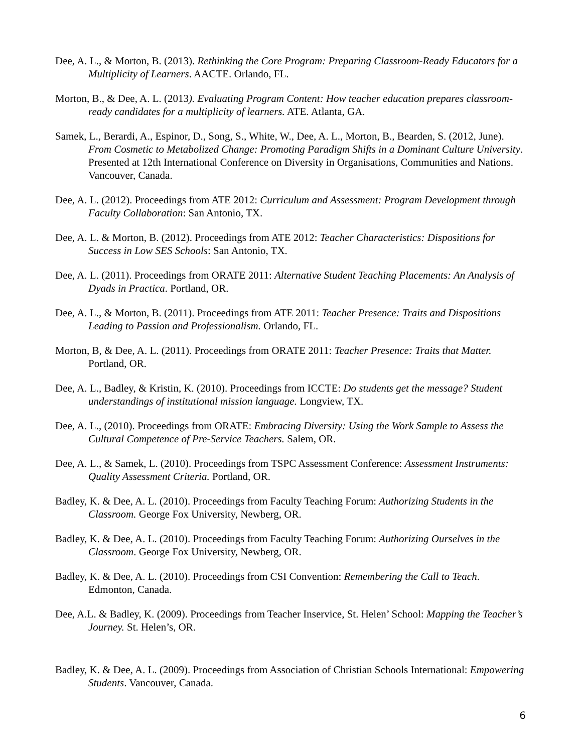Dee, A. L., & Morton, B. (2013). Rethinking the Core Program: Preparing Classroom-Ready Educators for a Multiplicity of Learners. AACTE. Orlando, FL.
Morton, B., & Dee, A. L. (2013). Evaluating Program Content: How teacher education prepares classroom-ready candidates for a multiplicity of learners. ATE. Atlanta, GA.
Samek, L., Berardi, A., Espinor, D., Song, S., White, W., Dee, A. L., Morton, B., Bearden, S. (2012, June). From Cosmetic to Metabolized Change: Promoting Paradigm Shifts in a Dominant Culture University. Presented at 12th International Conference on Diversity in Organisations, Communities and Nations. Vancouver, Canada.
Dee, A. L. (2012). Proceedings from ATE 2012: Curriculum and Assessment: Program Development through Faculty Collaboration: San Antonio, TX.
Dee, A. L. & Morton, B. (2012). Proceedings from ATE 2012: Teacher Characteristics: Dispositions for Success in Low SES Schools: San Antonio, TX.
Dee, A. L. (2011). Proceedings from ORATE 2011: Alternative Student Teaching Placements: An Analysis of Dyads in Practica. Portland, OR.
Dee, A. L., & Morton, B. (2011). Proceedings from ATE 2011: Teacher Presence: Traits and Dispositions Leading to Passion and Professionalism. Orlando, FL.
Morton, B, & Dee, A. L. (2011). Proceedings from ORATE 2011: Teacher Presence: Traits that Matter. Portland, OR.
Dee, A. L., Badley, & Kristin, K. (2010). Proceedings from ICCTE: Do students get the message? Student understandings of institutional mission language. Longview, TX.
Dee, A. L., (2010). Proceedings from ORATE: Embracing Diversity: Using the Work Sample to Assess the Cultural Competence of Pre-Service Teachers. Salem, OR.
Dee, A. L., & Samek, L. (2010). Proceedings from TSPC Assessment Conference: Assessment Instruments: Quality Assessment Criteria. Portland, OR.
Badley, K. & Dee, A. L. (2010). Proceedings from Faculty Teaching Forum: Authorizing Students in the Classroom. George Fox University, Newberg, OR.
Badley, K. & Dee, A. L. (2010). Proceedings from Faculty Teaching Forum: Authorizing Ourselves in the Classroom. George Fox University, Newberg, OR.
Badley, K. & Dee, A. L. (2010). Proceedings from CSI Convention: Remembering the Call to Teach. Edmonton, Canada.
Dee, A.L. & Badley, K. (2009). Proceedings from Teacher Inservice, St. Helen’ School: Mapping the Teacher’s Journey. St. Helen’s, OR.
Badley, K. & Dee, A. L. (2009). Proceedings from Association of Christian Schools International: Empowering Students. Vancouver, Canada.
6